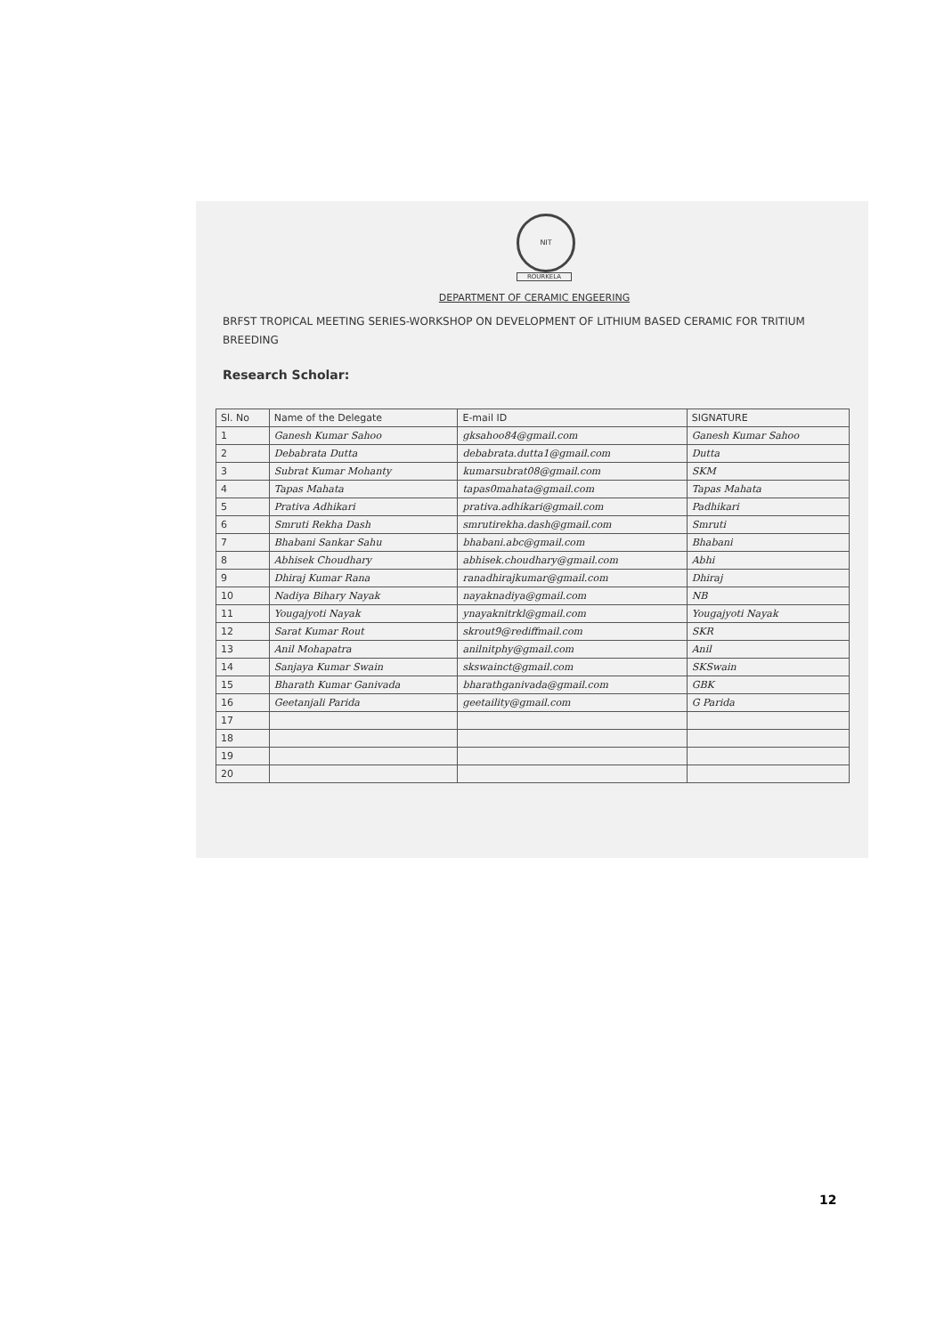NIT
ROURKELA
DEPARTMENT OF CERAMIC ENGEERING
BRFST TROPICAL MEETING SERIES-WORKSHOP ON DEVELOPMENT OF LITHIUM BASED CERAMIC FOR TRITIUM BREEDING
Research Scholar:
| Sl. No | Name of the Delegate | E-mail ID | SIGNATURE |
| --- | --- | --- | --- |
| 1 | Ganesh Kumar Sahoo | gksahoo84@gmail.com | Ganesh Kumar Sahoo |
| 2 | Debabrata Dutta | debabrata.dutta1@gmail.com | Dutta |
| 3 | Subrat Kumar Mohanty | kumarsubrat08@gmail.com | SKM |
| 4 | Tapas Mahata | tapas0mahata@gmail.com | Tapas Mahata |
| 5 | Prativa Adhikari | prativa.adhikari@gmail.com | Padhikari |
| 6 | Smruti Rekha Dash | smrutirekha.dash@gmail.com | Smruti |
| 7 | Bhabani Sankar Sahu | bhabani.abc@gmail.com | Bhabani |
| 8 | Abhisek Choudhary | abhisek.choudhary@gmail.com | Abhi |
| 9 | Dhiraj Kumar Rana | ranadhirajkumar@gmail.com | Dhiraj |
| 10 | Nadiya Bihary Nayak | nayaknadiya@gmail.com | NB |
| 11 | Yougajyoti Nayak | ynayaknitrkl@gmail.com | Yougajyoti Nayak |
| 12 | Sarat Kumar Rout | skrout9@rediffmail.com | SKR |
| 13 | Anil Mohapatra | anilnitphy@gmail.com | Anil |
| 14 | Sanjaya Kumar Swain | skswainct@gmail.com | SKSwain |
| 15 | Bharath Kumar Ganivada | bharathganivada@gmail.com | GBK |
| 16 | Geetanjali Parida | geetaility@gmail.com | G Parida |
| 17 | | | |
| 18 | | | |
| 19 | | | |
| 20 | | | |
12